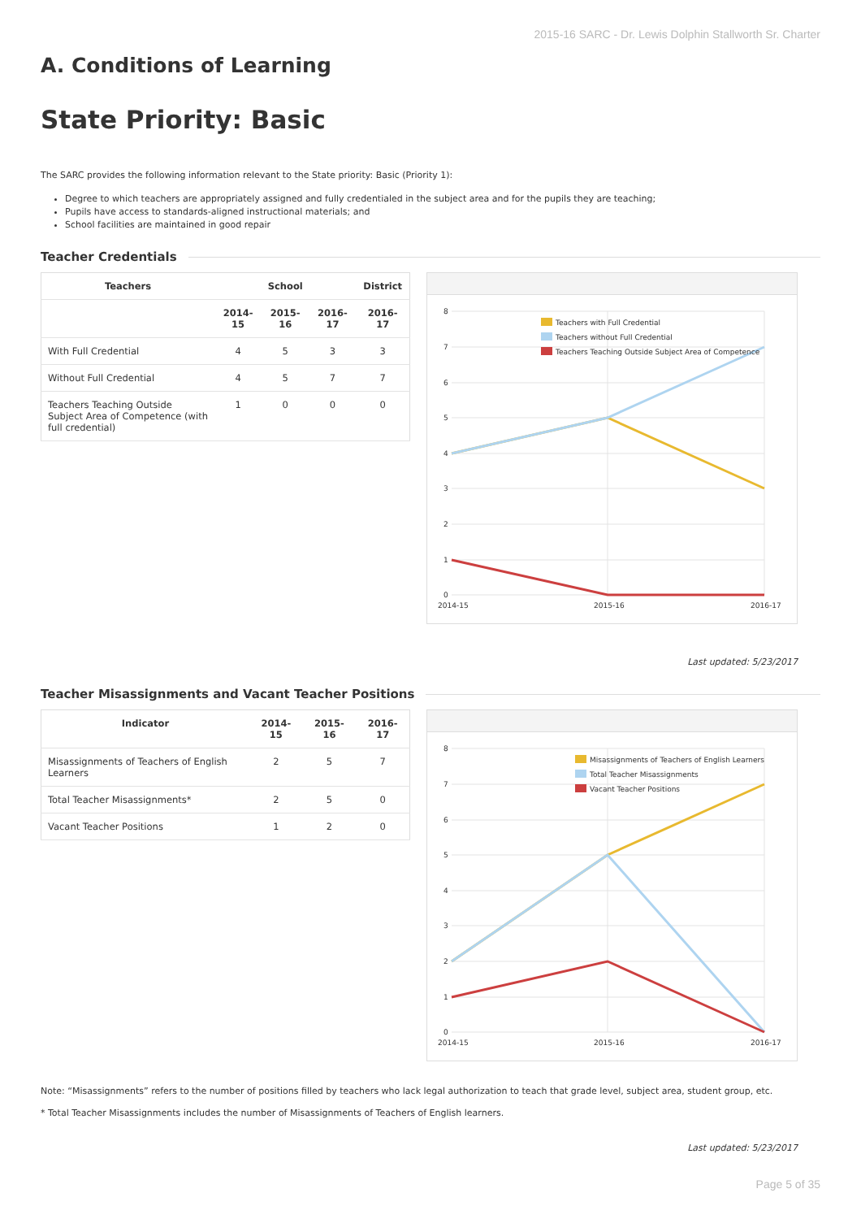2015-16 SARC - Dr. Lewis Dolphin Stallworth Sr. Charter
A. Conditions of Learning
State Priority: Basic
The SARC provides the following information relevant to the State priority: Basic (Priority 1):
Degree to which teachers are appropriately assigned and fully credentialed in the subject area and for the pupils they are teaching;
Pupils have access to standards-aligned instructional materials; and
School facilities are maintained in good repair
Teacher Credentials
| Teachers | School | | | District |
| --- | --- | --- | --- | --- |
| | 2014-15 | 2015-16 | 2016-17 | 2016-17 |
| With Full Credential | 4 | 5 | 3 | 3 |
| Without Full Credential | 4 | 5 | 7 | 7 |
| Teachers Teaching Outside Subject Area of Competence (with full credential) | 1 | 0 | 0 | 0 |
8
7
6
5
4
3
2
1
0
2014-15
2015-16
2016-17
Teachers with Full Credential
Teachers without Full Credential
Teachers Teaching Outside Subject Area of Competence
Last updated: 5/23/2017
Teacher Misassignments and Vacant Teacher Positions
| Indicator | 2014-15 | 2015-16 | 2016-17 |
| --- | --- | --- | --- |
| Misassignments of Teachers of English Learners | 2 | 5 | 7 |
| Total Teacher Misassignments* | 2 | 5 | 0 |
| Vacant Teacher Positions | 1 | 2 | 0 |
8
7
6
5
4
3
2
1
0
2014-15
2015-16
2016-17
Misassignments of Teachers of English Learners
Total Teacher Misassignments
Vacant Teacher Positions
Note: “Misassignments” refers to the number of positions filled by teachers who lack legal authorization to teach that grade level, subject area, student group, etc.
* Total Teacher Misassignments includes the number of Misassignments of Teachers of English learners.
Last updated: 5/23/2017
Page 5 of 35